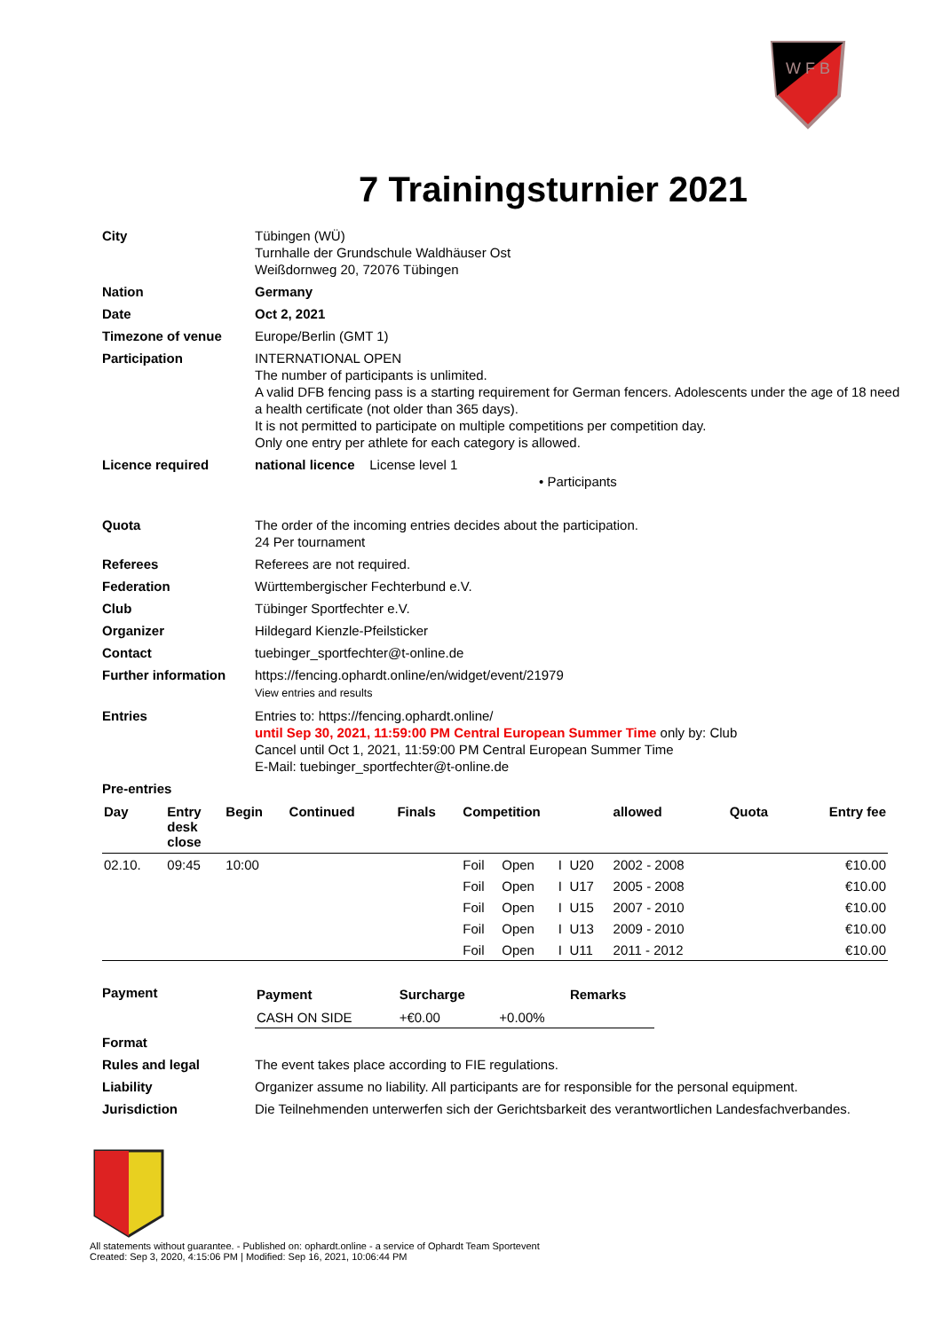W F B
7 Trainingsturnier 2021
City Tübingen (WÜ)
Turnhalle der Grundschule Waldhäuser Ost
Weißdornweg 20, 72076 Tübingen
Nation Germany
Date Oct 2, 2021
Timezone of venue Europe/Berlin (GMT 1)
Participation INTERNATIONAL OPEN
The number of participants is unlimited.
A valid DFB fencing pass is a starting requirement for German fencers. Adolescents under the age of 18 need a health certificate (not older than 365 days).
It is not permitted to participate on multiple competitions per competition day.
Only one entry per athlete for each category is allowed.
Licence required national licence License level 1
• Participants
Quota The order of the incoming entries decides about the participation.
24 Per tournament
Referees Referees are not required.
Federation Württembergischer Fechterbund e.V.
Club Tübinger Sportfechter e.V.
Organizer Hildegard Kienzle-Pfeilsticker
Contact tuebinger_sportfechter@t-online.de
Further information https://fencing.ophardt.online/en/widget/event/21979
View entries and results
Entries Entries to: https://fencing.ophardt.online/
until Sep 30, 2021, 11:59:00 PM Central European Summer Time only by: Club
Cancel until Oct 1, 2021, 11:59:00 PM Central European Summer Time
E-Mail: tuebinger_sportfechter@t-online.de
Pre-entries
| Day | Entry desk close | Begin | Continued | Finals | Competition | | | | allowed | Quota | Entry fee |
| --- | --- | --- | --- | --- | --- | --- | --- | --- | --- | --- | --- |
| 02.10. | 09:45 | 10:00 | | | Foil | Open | I | U20 | 2002 - 2008 | | €10.00 |
| | | | | | Foil | Open | I | U17 | 2005 - 2008 | | €10.00 |
| | | | | | Foil | Open | I | U15 | 2007 - 2010 | | €10.00 |
| | | | | | Foil | Open | I | U13 | 2009 - 2010 | | €10.00 |
| | | | | | Foil | Open | I | U11 | 2011 - 2012 | | €10.00 |
Payment
| Payment | Surcharge | | Remarks |
| --- | --- | --- | --- |
| CASH ON SIDE | +€0.00 | +0.00% | |
Format
Rules and legal The event takes place according to FIE regulations.
Liability Organizer assume no liability. All participants are for responsible for the personal equipment.
Jurisdiction Die Teilnehmenden unterwerfen sich der Gerichtsbarkeit des verantwortlichen Landesfachverbandes.
All statements without guarantee. - Published on: ophardt.online - a service of Ophardt Team Sportevent
Created: Sep 3, 2020, 4:15:06 PM | Modified: Sep 16, 2021, 10:06:44 PM